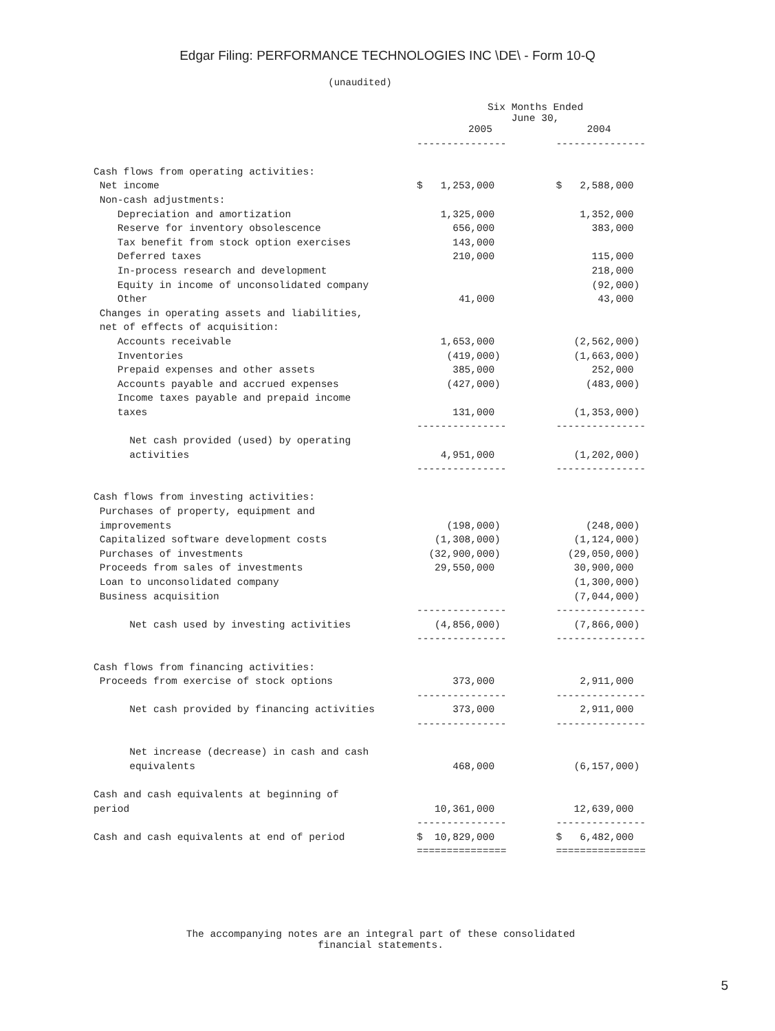Edgar Filing: PERFORMANCE TECHNOLOGIES INC \DE\ - Form 10-Q
(unaudited)
| | Six Months Ended June 30, | |
| | 2005 | 2004 |
| | --------------- | --------------- |
| Cash flows from operating activities: | | |
| Net income | $ 1,253,000 | $ 2,588,000 |
| Non-cash adjustments: | | |
| Depreciation and amortization | 1,325,000 | 1,352,000 |
| Reserve for inventory obsolescence | 656,000 | 383,000 |
| Tax benefit from stock option exercises | 143,000 | |
| Deferred taxes | 210,000 | 115,000 |
| In-process research and development | | 218,000 |
| Equity in income of unconsolidated company | | (92,000) |
| Other | 41,000 | 43,000 |
| Changes in operating assets and liabilities, | | |
| net of effects of acquisition: | | |
| Accounts receivable | 1,653,000 | (2,562,000) |
| Inventories | (419,000) | (1,663,000) |
| Prepaid expenses and other assets | 385,000 | 252,000 |
| Accounts payable and accrued expenses | (427,000) | (483,000) |
| Income taxes payable and prepaid income | | |
| taxes | 131,000 | (1,353,000) |
| | --------------- | --------------- |
| Net cash provided (used) by operating | | |
| activities | 4,951,000 | (1,202,000) |
| | --------------- | --------------- |
| Cash flows from investing activities: | | |
| Purchases of property, equipment and | | |
| improvements | (198,000) | (248,000) |
| Capitalized software development costs | (1,308,000) | (1,124,000) |
| Purchases of investments | (32,900,000) | (29,050,000) |
| Proceeds from sales of investments | 29,550,000 | 30,900,000 |
| Loan to unconsolidated company | | (1,300,000) |
| Business acquisition | | (7,044,000) |
| | --------------- | --------------- |
| Net cash used by investing activities | (4,856,000) | (7,866,000) |
| | --------------- | --------------- |
| Cash flows from financing activities: | | |
| Proceeds from exercise of stock options | 373,000 | 2,911,000 |
| | --------------- | --------------- |
| Net cash provided by financing activities | 373,000 | 2,911,000 |
| | --------------- | --------------- |
| Net increase (decrease) in cash and cash | | |
| equivalents | 468,000 | (6,157,000) |
| Cash and cash equivalents at beginning of | | |
| period | 10,361,000 | 12,639,000 |
| | --------------- | --------------- |
| Cash and cash equivalents at end of period | $ 10,829,000 | $ 6,482,000 |
| | =============== | =============== |
The accompanying notes are an integral part of these consolidated
financial statements.
5